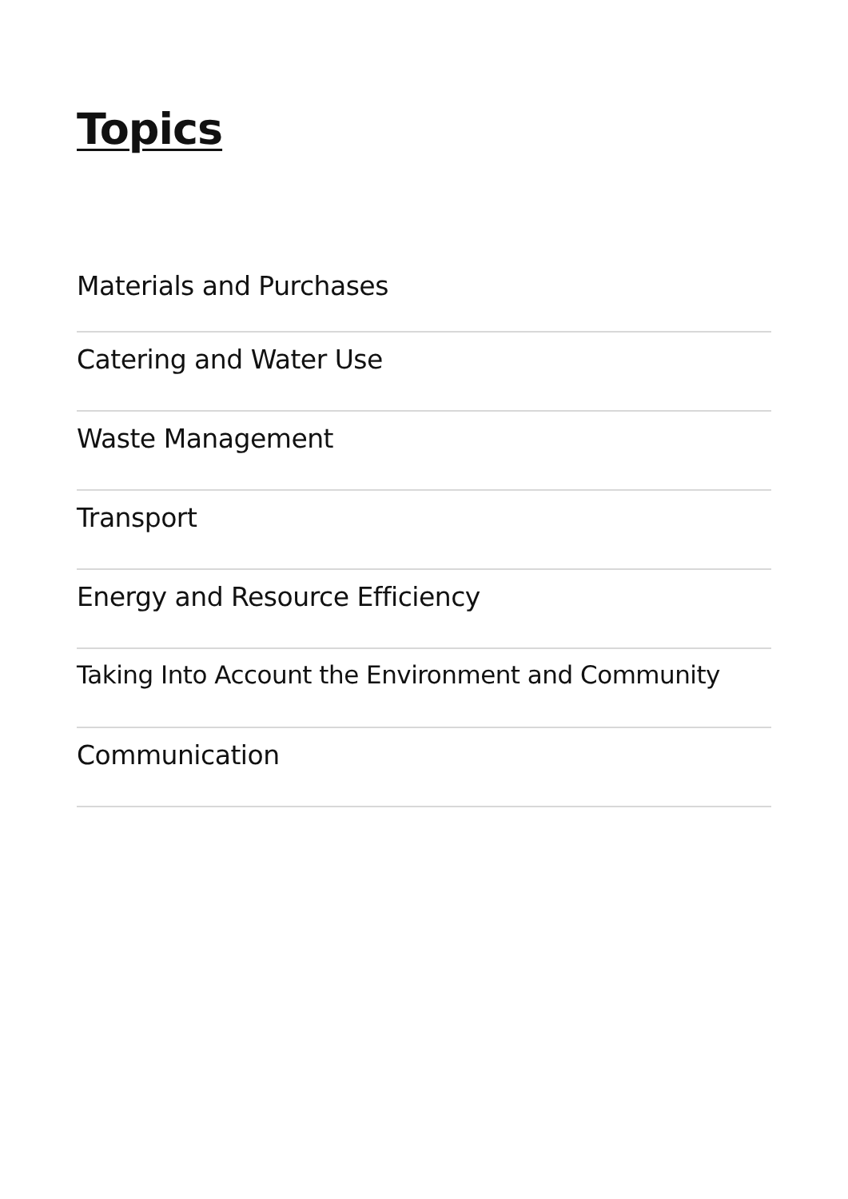Topics
Materials and Purchases
Catering and Water Use
Waste Management
Transport
Energy and Resource Efficiency
Taking Into Account the Environment and Community
Communication